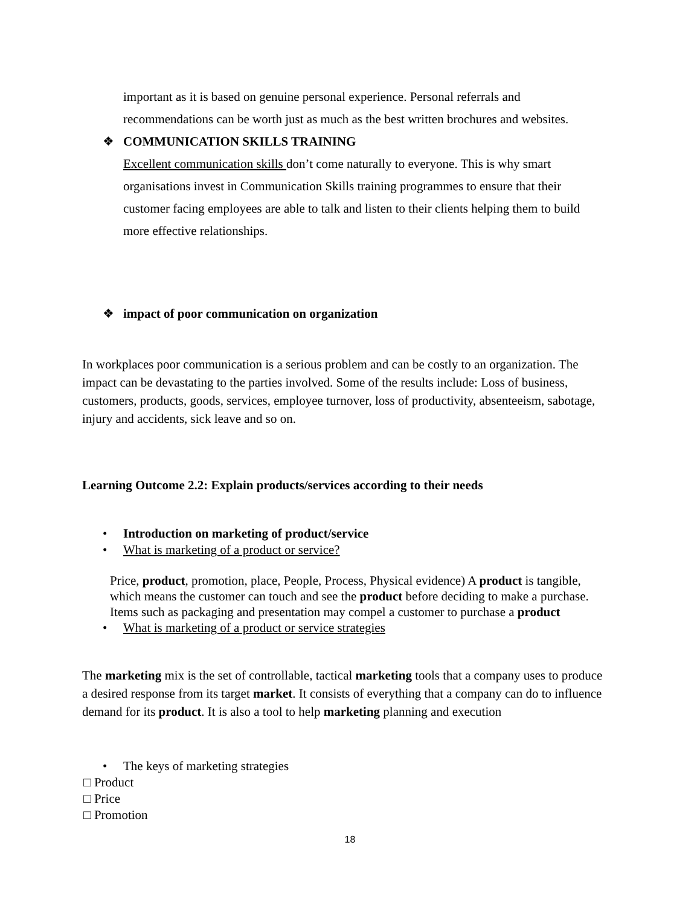important as it is based on genuine personal experience. Personal referrals and recommendations can be worth just as much as the best written brochures and websites.
❖ COMMUNICATION SKILLS TRAINING
Excellent communication skills don’t come naturally to everyone. This is why smart organisations invest in Communication Skills training programmes to ensure that their customer facing employees are able to talk and listen to their clients helping them to build more effective relationships.
❖ impact of poor communication on organization
In workplaces poor communication is a serious problem and can be costly to an organization. The impact can be devastating to the parties involved. Some of the results include: Loss of business, customers, products, goods, services, employee turnover, loss of productivity, absenteeism, sabotage, injury and accidents, sick leave and so on.
Learning Outcome 2.2: Explain products/services according to their needs
• Introduction on marketing of product/service
• What is marketing of a product or service?
Price, product, promotion, place, People, Process, Physical evidence) A product is tangible, which means the customer can touch and see the product before deciding to make a purchase. Items such as packaging and presentation may compel a customer to purchase a product
• What is marketing of a product or service strategies
The marketing mix is the set of controllable, tactical marketing tools that a company uses to produce a desired response from its target market. It consists of everything that a company can do to influence demand for its product. It is also a tool to help marketing planning and execution
• The keys of marketing strategies
□ Product
□ Price
□ Promotion
18